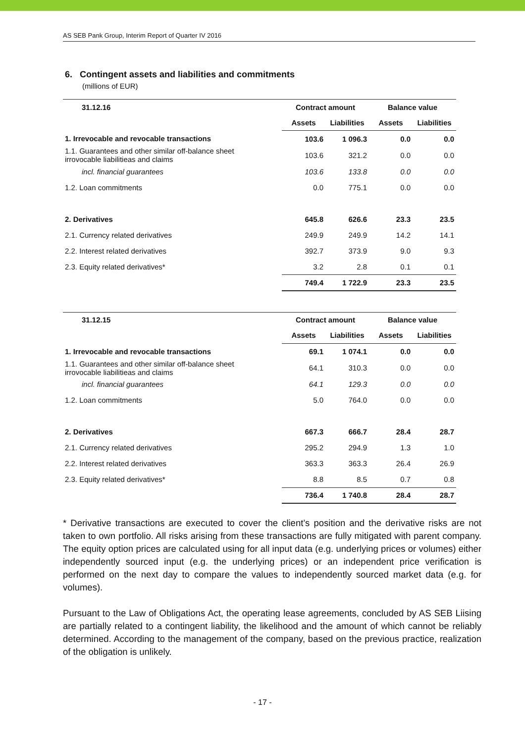AS SEB Pank Group, Interim Report of Quarter IV 2016
6. Contingent assets and liabilities and commitments
(millions of EUR)
| 31.12.16 | Contract amount | | Balance value | |
| --- | --- | --- | --- | --- |
| | Assets | Liabilities | Assets | Liabilities |
| 1. Irrevocable and revocable transactions | 103.6 | 1 096.3 | 0.0 | 0.0 |
| 1.1. Guarantees and other similar off-balance sheet irrovocable liabilitieas and claims | 103.6 | 321.2 | 0.0 | 0.0 |
| incl. financial guarantees | 103.6 | 133.8 | 0.0 | 0.0 |
| 1.2. Loan commitments | 0.0 | 775.1 | 0.0 | 0.0 |
| 2. Derivatives | 645.8 | 626.6 | 23.3 | 23.5 |
| 2.1. Currency related derivatives | 249.9 | 249.9 | 14.2 | 14.1 |
| 2.2. Interest related derivatives | 392.7 | 373.9 | 9.0 | 9.3 |
| 2.3. Equity related derivatives* | 3.2 | 2.8 | 0.1 | 0.1 |
| | 749.4 | 1 722.9 | 23.3 | 23.5 |
| 31.12.15 | Contract amount | | Balance value | |
| --- | --- | --- | --- | --- |
| | Assets | Liabilities | Assets | Liabilities |
| 1. Irrevocable and revocable transactions | 69.1 | 1 074.1 | 0.0 | 0.0 |
| 1.1. Guarantees and other similar off-balance sheet irrovocable liabilitieas and claims | 64.1 | 310.3 | 0.0 | 0.0 |
| incl. financial guarantees | 64.1 | 129.3 | 0.0 | 0.0 |
| 1.2. Loan commitments | 5.0 | 764.0 | 0.0 | 0.0 |
| 2. Derivatives | 667.3 | 666.7 | 28.4 | 28.7 |
| 2.1. Currency related derivatives | 295.2 | 294.9 | 1.3 | 1.0 |
| 2.2. Interest related derivatives | 363.3 | 363.3 | 26.4 | 26.9 |
| 2.3. Equity related derivatives* | 8.8 | 8.5 | 0.7 | 0.8 |
| | 736.4 | 1 740.8 | 28.4 | 28.7 |
* Derivative transactions are executed to cover the client’s position and the derivative risks are not taken to own portfolio. All risks arising from these transactions are fully mitigated with parent company. The equity option prices are calculated using for all input data (e.g. underlying prices or volumes) either independently sourced input (e.g. the underlying prices) or an independent price verification is performed on the next day to compare the values to independently sourced market data (e.g. for volumes).
Pursuant to the Law of Obligations Act, the operating lease agreements, concluded by AS SEB Liising are partially related to a contingent liability, the likelihood and the amount of which cannot be reliably determined. According to the management of the company, based on the previous practice, realization of the obligation is unlikely.
- 17 -